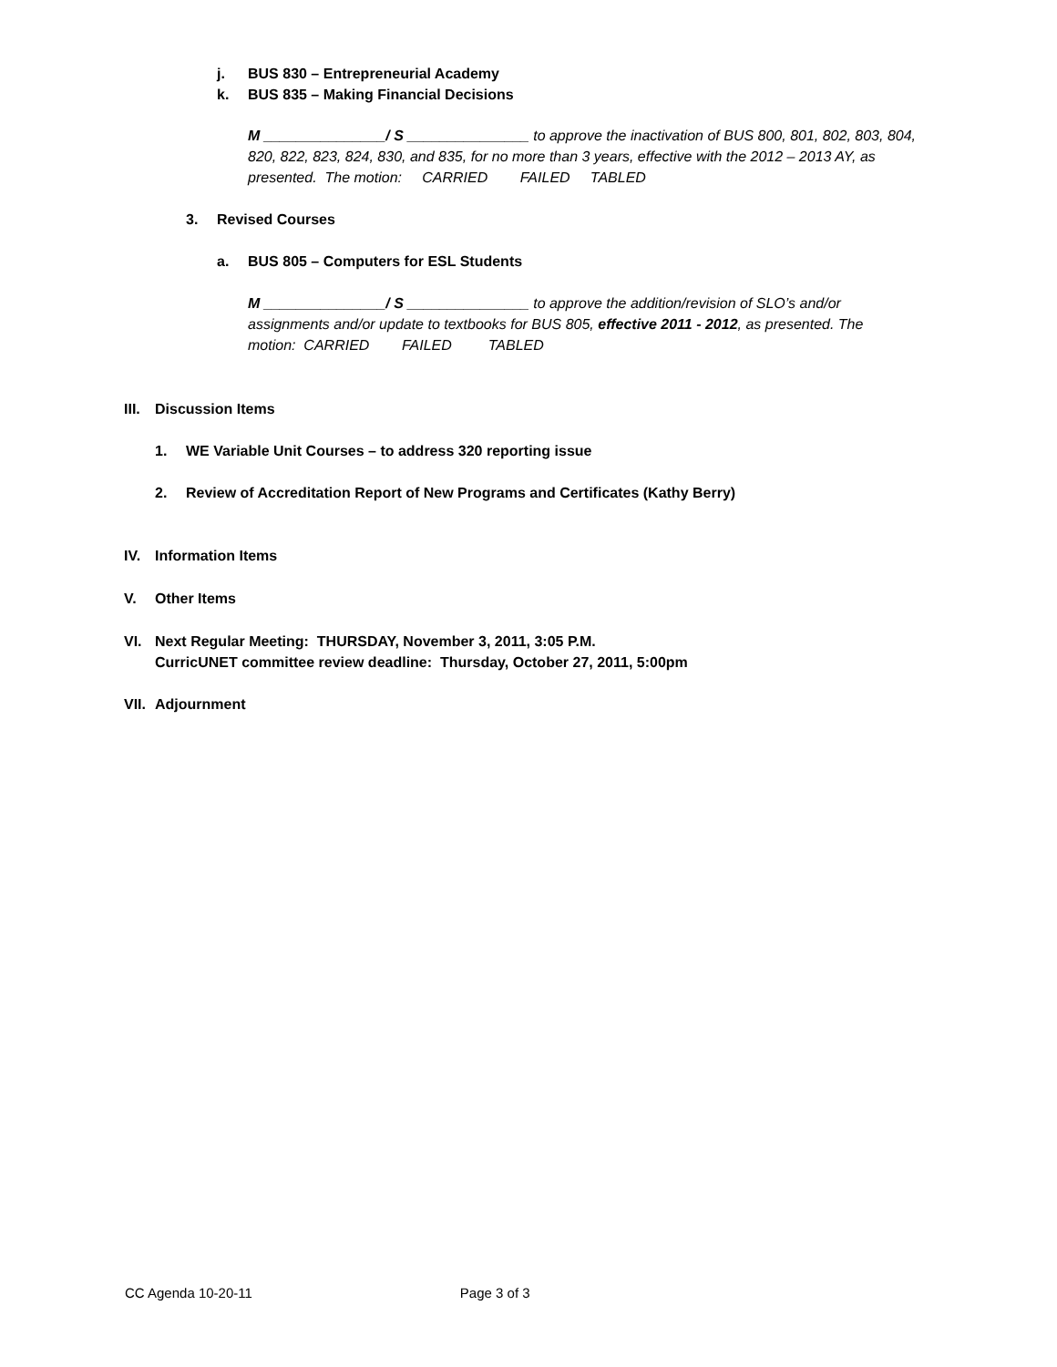j. BUS 830 – Entrepreneurial Academy
k. BUS 835 – Making Financial Decisions
M _______________/ S _______________ to approve the inactivation of BUS 800, 801, 802, 803, 804, 820, 822, 823, 824, 830, and 835, for no more than 3 years, effective with the 2012 – 2013 AY, as presented. The motion: CARRIED FAILED TABLED
3. Revised Courses
a. BUS 805 – Computers for ESL Students
M _______________/ S _______________ to approve the addition/revision of SLO’s and/or assignments and/or update to textbooks for BUS 805, effective 2011 - 2012, as presented. The motion: CARRIED FAILED TABLED
III. Discussion Items
1. WE Variable Unit Courses – to address 320 reporting issue
2. Review of Accreditation Report of New Programs and Certificates (Kathy Berry)
IV. Information Items
V. Other Items
VI. Next Regular Meeting: THURSDAY, November 3, 2011, 3:05 P.M.
CurricUNET committee review deadline: Thursday, October 27, 2011, 5:00pm
VII. Adjournment
CC Agenda 10-20-11 Page 3 of 3